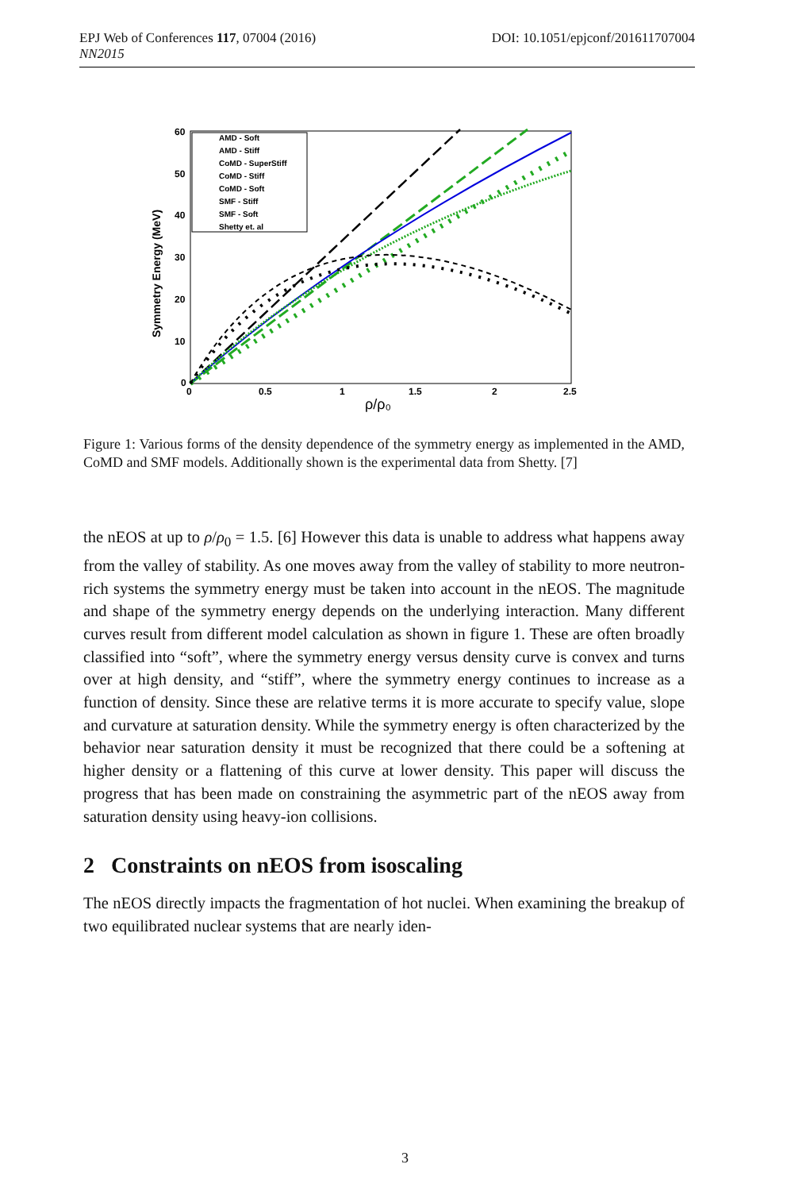DOI: 10.1051/epjconf/201611707004 EPJ Web of Conferences 117, 07004 (2016)
NN2015
60
50
40
30
20
10
0
0
0.5
1
1.5
2
2.5
ρ/ρ₀
Symmetry Energy (MeV)
AMD - Soft
AMD - Stiff
CoMD - SuperStiff
CoMD - Stiff
CoMD - Soft
SMF - Stiff
SMF - Soft
Shetty et. al
Figure 1: Various forms of the density dependence of the symmetry energy as implemented in the AMD, CoMD and SMF models. Additionally shown is the experimental data from Shetty. [7]
the nEOS at up to ρ/ρ<sub>0</sub> = 1.5. [6] However this data is unable to address what happens away from the valley of stability. As one moves away from the valley of stability to more neutron-rich systems the symmetry energy must be taken into account in the nEOS. The magnitude and shape of the symmetry energy depends on the underlying interaction. Many different curves result from different model calculation as shown in figure 1. These are often broadly classified into “soft”, where the symmetry energy versus density curve is convex and turns over at high density, and “stiff”, where the symmetry energy continues to increase as a function of density. Since these are relative terms it is more accurate to specify value, slope and curvature at saturation density. While the symmetry energy is often characterized by the behavior near saturation density it must be recognized that there could be a softening at higher density or a flattening of this curve at lower density. This paper will discuss the progress that has been made on constraining the asymmetric part of the nEOS away from saturation density using heavy-ion collisions.
2 Constraints on nEOS from isoscaling
The nEOS directly impacts the fragmentation of hot nuclei. When examining the breakup of two equilibrated nuclear systems that are nearly iden-
3